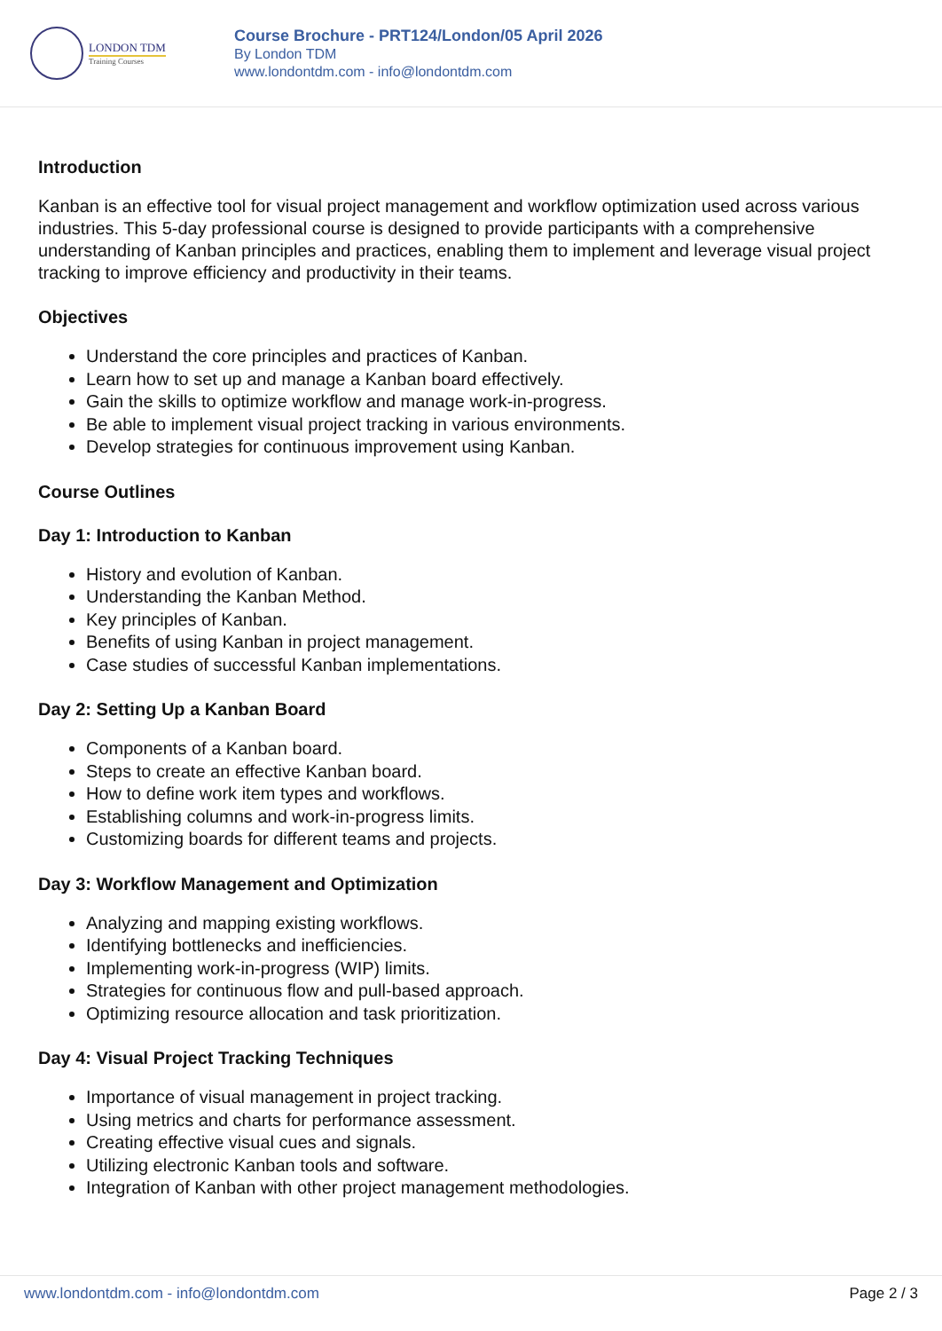LONDON TDM
Training Courses
Course Brochure - PRT124/London/05 April 2026
By London TDM
www.londontdm.com - info@londontdm.com
Introduction
Kanban is an effective tool for visual project management and workflow optimization used across various industries. This 5-day professional course is designed to provide participants with a comprehensive understanding of Kanban principles and practices, enabling them to implement and leverage visual project tracking to improve efficiency and productivity in their teams.
Objectives
Understand the core principles and practices of Kanban.
Learn how to set up and manage a Kanban board effectively.
Gain the skills to optimize workflow and manage work-in-progress.
Be able to implement visual project tracking in various environments.
Develop strategies for continuous improvement using Kanban.
Course Outlines
Day 1: Introduction to Kanban
History and evolution of Kanban.
Understanding the Kanban Method.
Key principles of Kanban.
Benefits of using Kanban in project management.
Case studies of successful Kanban implementations.
Day 2: Setting Up a Kanban Board
Components of a Kanban board.
Steps to create an effective Kanban board.
How to define work item types and workflows.
Establishing columns and work-in-progress limits.
Customizing boards for different teams and projects.
Day 3: Workflow Management and Optimization
Analyzing and mapping existing workflows.
Identifying bottlenecks and inefficiencies.
Implementing work-in-progress (WIP) limits.
Strategies for continuous flow and pull-based approach.
Optimizing resource allocation and task prioritization.
Day 4: Visual Project Tracking Techniques
Importance of visual management in project tracking.
Using metrics and charts for performance assessment.
Creating effective visual cues and signals.
Utilizing electronic Kanban tools and software.
Integration of Kanban with other project management methodologies.
www.londontdm.com - info@londontdm.com Page 2 / 3